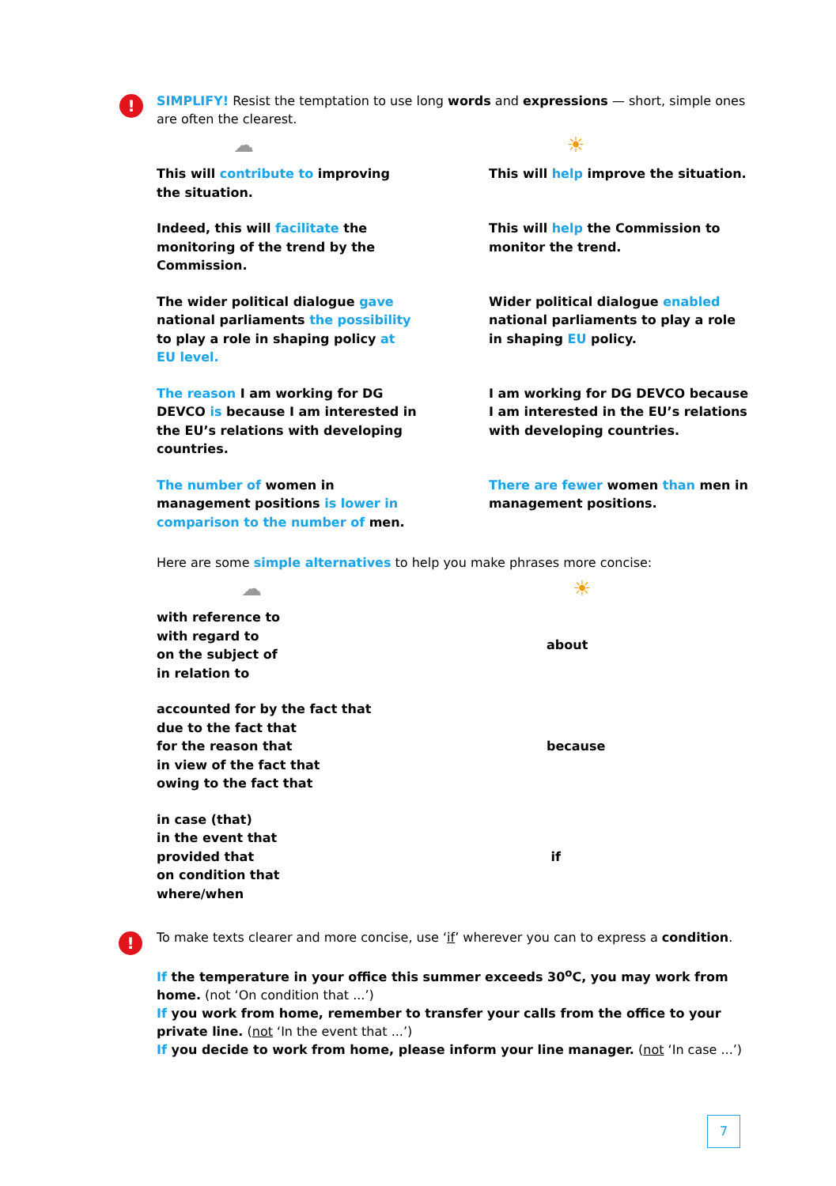!
!
SIMPLIFY! Resist the temptation to use long words and expressions — short, simple ones are often the clearest.
| ☁ | ☀ |
| This will contribute to improving the situation. | This will help improve the situation. |
| Indeed, this will facilitate the monitoring of the trend by the Commission. | This will help the Commission to monitor the trend. |
| The wider political dialogue gave national parliaments the possibility to play a role in shaping policy at EU level. | Wider political dialogue enabled national parliaments to play a role in shaping EU policy. |
| The reason I am working for DG DEVCO is because I am interested in the EU’s relations with developing countries. | I am working for DG DEVCO because I am interested in the EU’s relations with developing countries. |
| The number of women in management positions is lower in comparison to the number of men. | There are fewer women than men in management positions. |
Here are some simple alternatives to help you make phrases more concise:
| ☁ | ☀ |
| with reference to with regard to on the subject of in relation to | about |
| accounted for by the fact that due to the fact that for the reason that in view of the fact that owing to the fact that | because |
| in case (that) in the event that provided that on condition that where/when | if |
To make texts clearer and more concise, use ‘if’ wherever you can to express a condition.
If the temperature in your office this summer exceeds 30<sup>o</sup>C, you may work from home. (not ‘On condition that ...’)
If you work from home, remember to transfer your calls from the office to your private line. (not ‘In the event that ...’)
If you decide to work from home, please inform your line manager. (not ‘In case ...’)
7